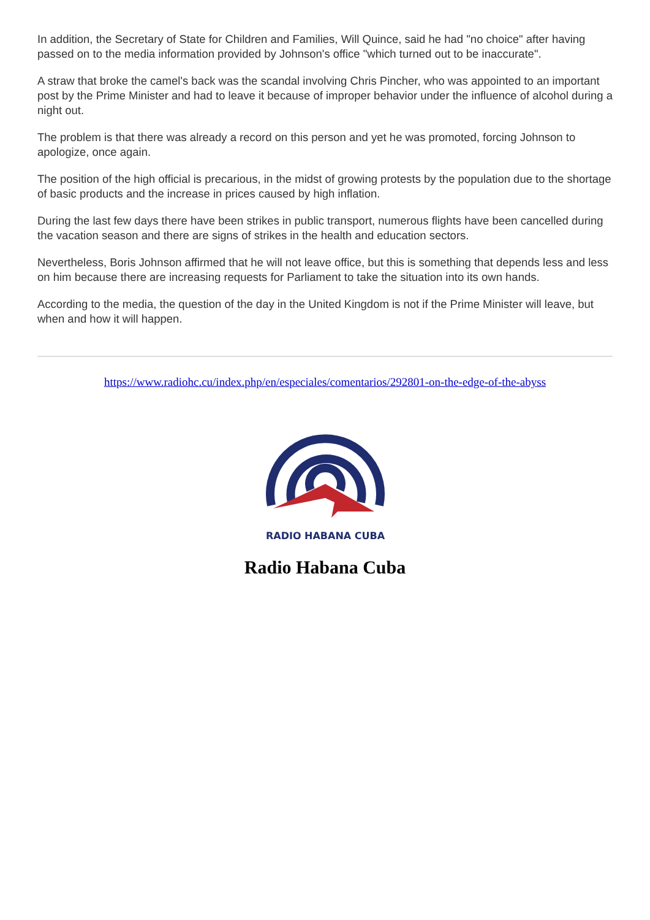In addition, the Secretary of State for Children and Families, Will Quince, said he had "no choice" after having passed on to the media information provided by Johnson's office "which turned out to be inaccurate".
A straw that broke the camel's back was the scandal involving Chris Pincher, who was appointed to an important post by the Prime Minister and had to leave it because of improper behavior under the influence of alcohol during a night out.
The problem is that there was already a record on this person and yet he was promoted, forcing Johnson to apologize, once again.
The position of the high official is precarious, in the midst of growing protests by the population due to the shortage of basic products and the increase in prices caused by high inflation.
During the last few days there have been strikes in public transport, numerous flights have been cancelled during the vacation season and there are signs of strikes in the health and education sectors.
Nevertheless, Boris Johnson affirmed that he will not leave office, but this is something that depends less and less on him because there are increasing requests for Parliament to take the situation into its own hands.
According to the media, the question of the day in the United Kingdom is not if the Prime Minister will leave, but when and how it will happen.
https://www.radiohc.cu/index.php/en/especiales/comentarios/292801-on-the-edge-of-the-abyss
RADIO HABANA CUBA
Radio Habana Cuba